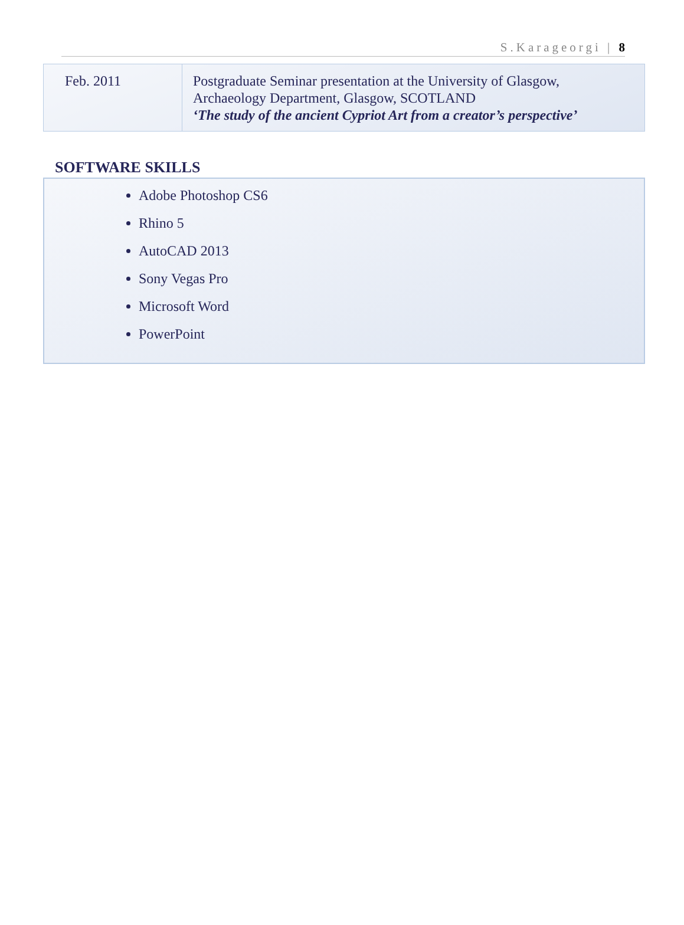S.Karageorgi | 8
| Feb. 2011 | Postgraduate Seminar presentation at the University of Glasgow, Archaeology Department, Glasgow, SCOTLAND ‘The study of the ancient Cypriot Art from a creator’s perspective’ |
SOFTWARE SKILLS
Adobe Photoshop CS6
Rhino 5
AutoCAD 2013
Sony Vegas Pro
Microsoft Word
PowerPoint